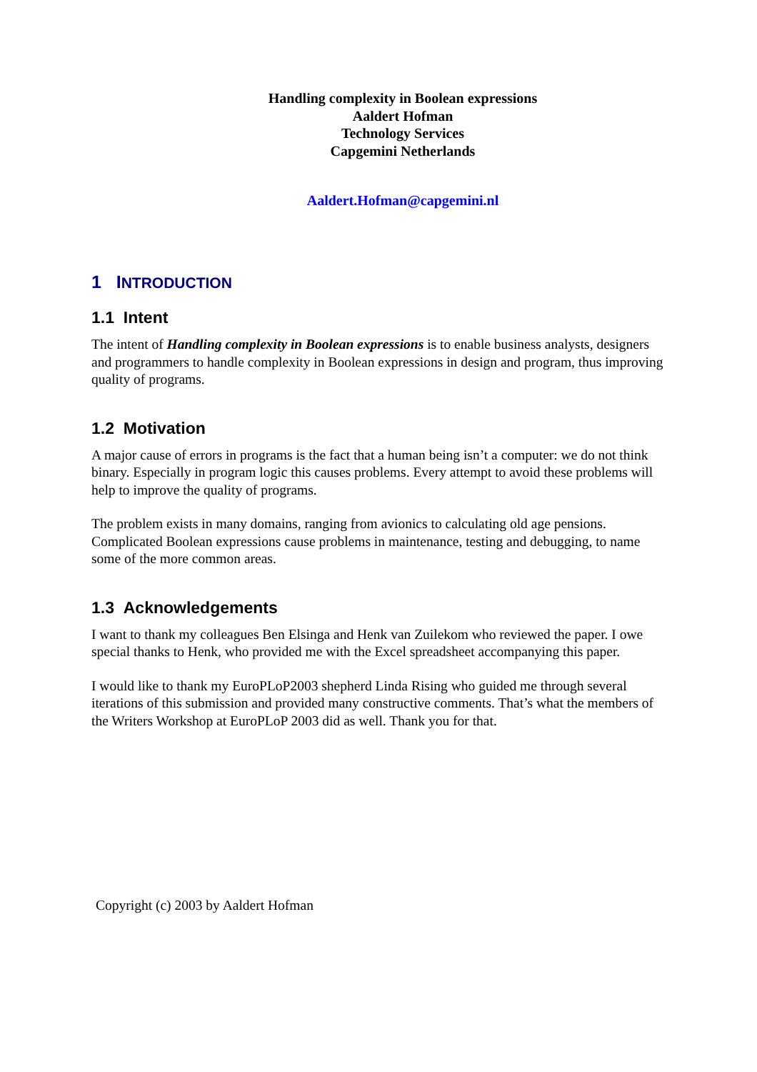Handling complexity in Boolean expressions
Aaldert Hofman
Technology Services
Capgemini Netherlands
Aaldert.Hofman@capgemini.nl
1 INTRODUCTION
1.1 Intent
The intent of Handling complexity in Boolean expressions is to enable business analysts, designers and programmers to handle complexity in Boolean expressions in design and program, thus improving quality of programs.
1.2 Motivation
A major cause of errors in programs is the fact that a human being isn’t a computer: we do not think binary. Especially in program logic this causes problems. Every attempt to avoid these problems will help to improve the quality of programs.
The problem exists in many domains, ranging from avionics to calculating old age pensions. Complicated Boolean expressions cause problems in maintenance, testing and debugging, to name some of the more common areas.
1.3 Acknowledgements
I want to thank my colleagues Ben Elsinga and Henk van Zuilekom who reviewed the paper. I owe special thanks to Henk, who provided me with the Excel spreadsheet accompanying this paper.
I would like to thank my EuroPLoP2003 shepherd Linda Rising who guided me through several iterations of this submission and provided many constructive comments. That’s what the members of the Writers Workshop at EuroPLoP 2003 did as well. Thank you for that.
Copyright (c) 2003 by Aaldert Hofman